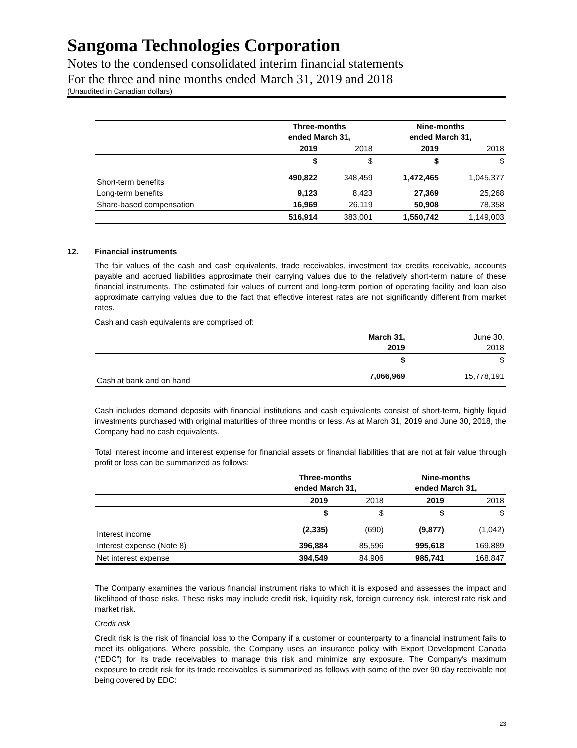Sangoma Technologies Corporation
Notes to the condensed consolidated interim financial statements
For the three and nine months ended March 31, 2019 and 2018
(Unaudited in Canadian dollars)
| | Three-months ended March 31, | | Nine-months ended March 31, | |
| | 2019 | 2018 | 2019 | 2018 |
| | $ | $ | $ | $ |
| Short-term benefits | 490,822 | 348,459 | 1,472,465 | 1,045,377 |
| Long-term benefits | 9,123 | 8,423 | 27,369 | 25,268 |
| Share-based compensation | 16,969 | 26,119 | 50,908 | 78,358 |
| | 516,914 | 383,001 | 1,550,742 | 1,149,003 |
12. Financial instruments
The fair values of the cash and cash equivalents, trade receivables, investment tax credits receivable, accounts payable and accrued liabilities approximate their carrying values due to the relatively short-term nature of these financial instruments. The estimated fair values of current and long-term portion of operating facility and loan also approximate carrying values due to the fact that effective interest rates are not significantly different from market rates.
Cash and cash equivalents are comprised of:
| | March 31, 2019 | June 30, 2018 |
| | $ | $ |
| Cash at bank and on hand | 7,066,969 | 15,778,191 |
Cash includes demand deposits with financial institutions and cash equivalents consist of short-term, highly liquid investments purchased with original maturities of three months or less. As at March 31, 2019 and June 30, 2018, the Company had no cash equivalents.
Total interest income and interest expense for financial assets or financial liabilities that are not at fair value through profit or loss can be summarized as follows:
| | Three-months ended March 31, | | Nine-months ended March 31, | |
| | 2019 | 2018 | 2019 | 2018 |
| | $ | $ | $ | $ |
| Interest income | (2,335) | (690) | (9,877) | (1,042) |
| Interest expense (Note 8) | 396,884 | 85,596 | 995,618 | 169,889 |
| Net interest expense | 394,549 | 84,906 | 985,741 | 168,847 |
The Company examines the various financial instrument risks to which it is exposed and assesses the impact and likelihood of those risks. These risks may include credit risk, liquidity risk, foreign currency risk, interest rate risk and market risk.
Credit risk
Credit risk is the risk of financial loss to the Company if a customer or counterparty to a financial instrument fails to meet its obligations. Where possible, the Company uses an insurance policy with Export Development Canada (“EDC”) for its trade receivables to manage this risk and minimize any exposure. The Company’s maximum exposure to credit risk for its trade receivables is summarized as follows with some of the over 90 day receivable not being covered by EDC:
23